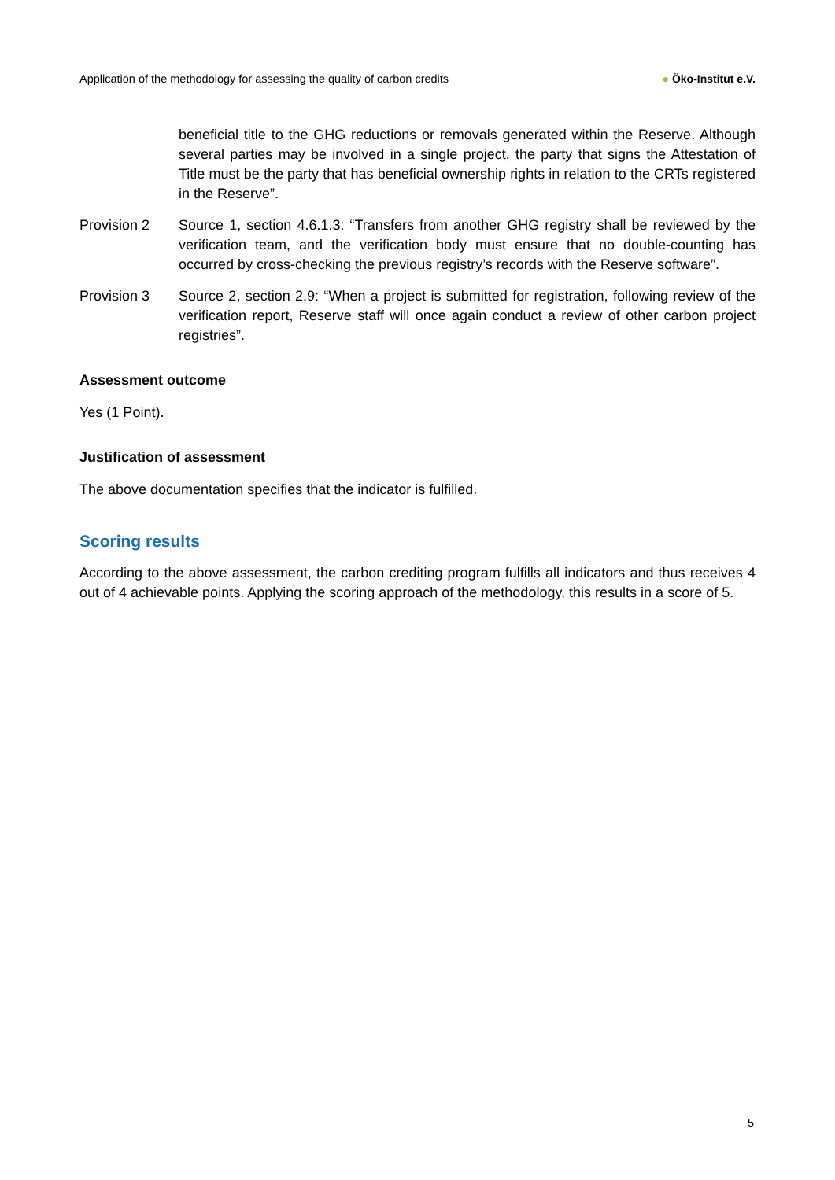Application of the methodology for assessing the quality of carbon credits
● Öko-Institut e.V.
beneficial title to the GHG reductions or removals generated within the Reserve. Although several parties may be involved in a single project, the party that signs the Attestation of Title must be the party that has beneficial ownership rights in relation to the CRTs registered in the Reserve”.
Provision 2 Source 1, section 4.6.1.3: “Transfers from another GHG registry shall be reviewed by the verification team, and the verification body must ensure that no double-counting has occurred by cross-checking the previous registry’s records with the Reserve software”.
Provision 3 Source 2, section 2.9: “When a project is submitted for registration, following review of the verification report, Reserve staff will once again conduct a review of other carbon project registries”.
Assessment outcome
Yes (1 Point).
Justification of assessment
The above documentation specifies that the indicator is fulfilled.
Scoring results
According to the above assessment, the carbon crediting program fulfills all indicators and thus receives 4 out of 4 achievable points. Applying the scoring approach of the methodology, this results in a score of 5.
5